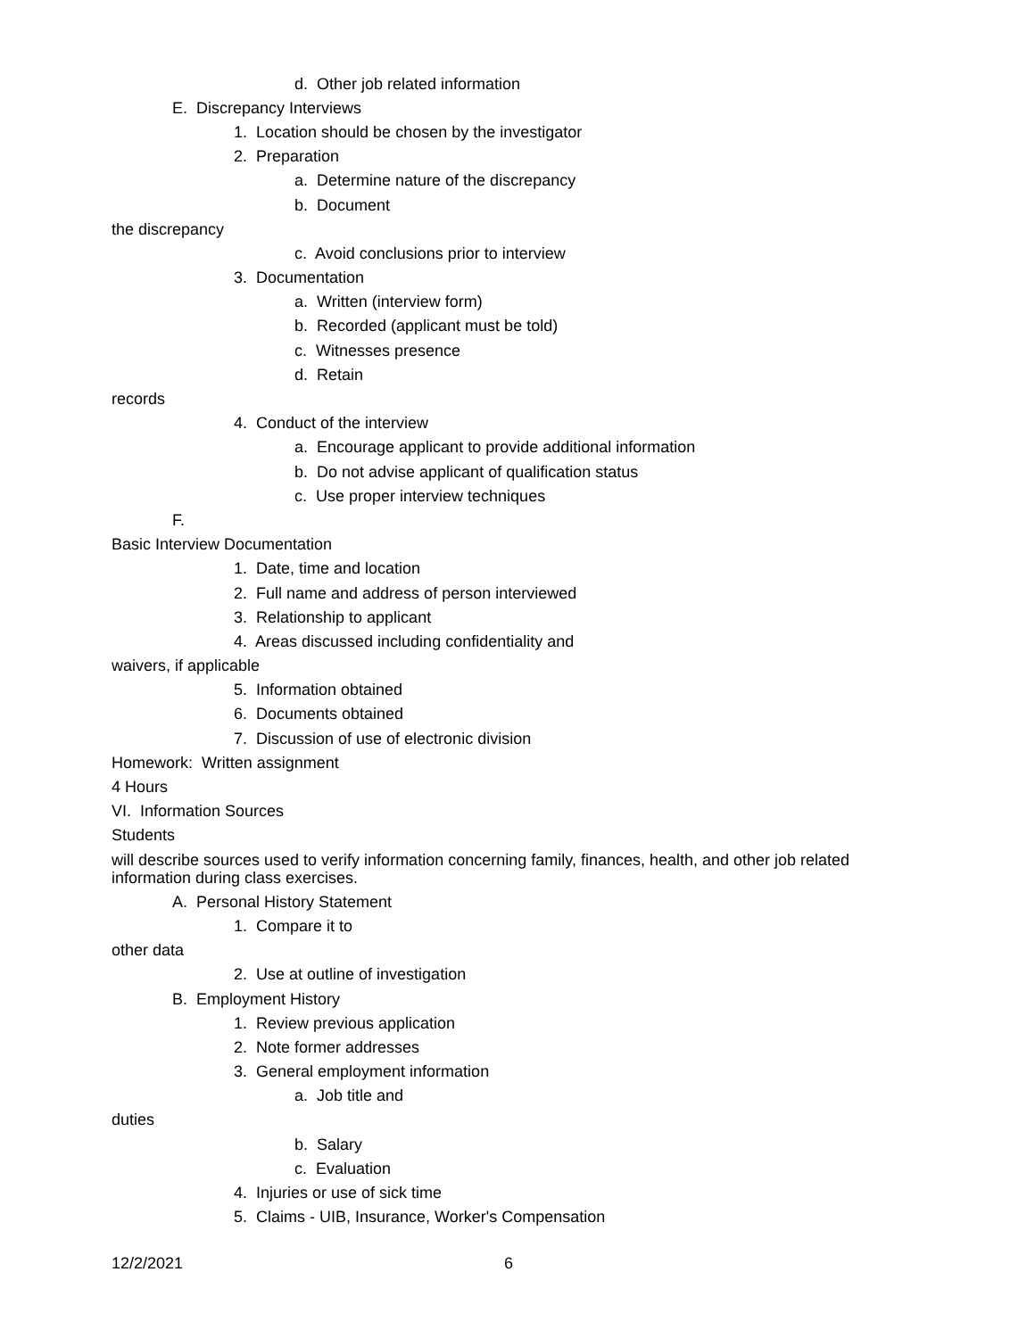d. Other job related information
E. Discrepancy Interviews
1. Location should be chosen by the investigator
2. Preparation
a. Determine nature of the discrepancy
b. Document
the discrepancy
c. Avoid conclusions prior to interview
3. Documentation
a. Written (interview form)
b. Recorded (applicant must be told)
c. Witnesses presence
d. Retain
records
4. Conduct of the interview
a. Encourage applicant to provide additional information
b. Do not advise applicant of qualification status
c. Use proper interview techniques
F.
Basic Interview Documentation
1. Date, time and location
2. Full name and address of person interviewed
3. Relationship to applicant
4. Areas discussed including confidentiality and
waivers, if applicable
5. Information obtained
6. Documents obtained
7. Discussion of use of electronic division
Homework: Written assignment
4 Hours
VI. Information Sources
Students
will describe sources used to verify information concerning family, finances, health, and other job related information during class exercises.
A. Personal History Statement
1. Compare it to
other data
2. Use at outline of investigation
B. Employment History
1. Review previous application
2. Note former addresses
3. General employment information
a. Job title and
duties
b. Salary
c. Evaluation
4. Injuries or use of sick time
5. Claims - UIB, Insurance, Worker's Compensation
12/2/2021 6